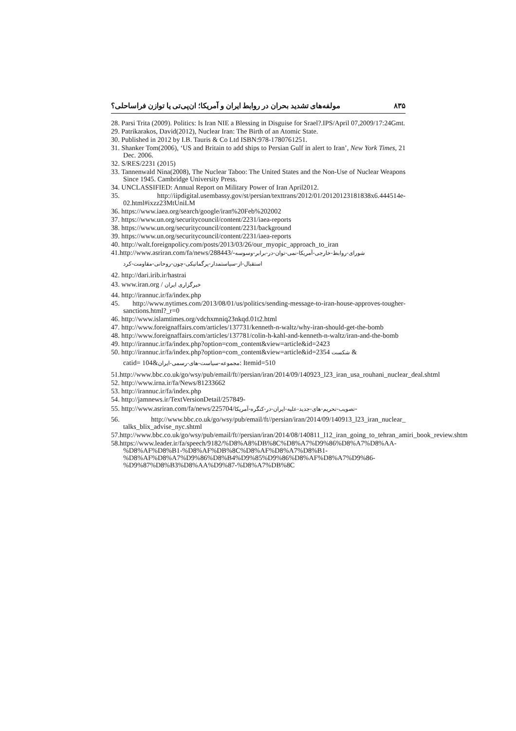مولفه‌های تشدید بحران در روابط ایران و آمریکا؛ ان‌پی‌تی یا توازن فراساحلی؟ ۸۳۵
28. Parsi Trita (2009). Politics: Is Iran NIE a Blessing in Disguise for Srael?.IPS/April 07,2009/17:24Gmt.
29. Patrikarakos, David(2012), Nuclear Iran: The Birth of an Atomic State.
30. Published in 2012 by I.B. Tauris & Co Ltd ISBN:978-1780761251.
31. Shanker Tom(2006), ‘US and Britain to add ships to Persian Gulf in alert to Iran’, New York Times, 21 Dec. 2006.
32. S/RES/2231 (2015)
33. Tannenwald Nina(2008), The Nuclear Taboo: The United States and the Non-Use of Nuclear Weapons Since 1945. Cambridge University Press.
34. UNCLASSIFIED: Annual Report on Military Power of Iran April2012.
35. http://iipdigital.usembassy.gov/st/persian/texttrans/2012/01/20120123181838x6.444514e-02.html#ixzz23MtUniLM
36. https://www.iaea.org/search/google/iran%20Feb%202002
37. https://www.un.org/securitycouncil/content/2231/iaea-reports
38. https://www.un.org/securitycouncil/content/2231/background
39. https://www.un.org/securitycouncil/content/2231/iaea-reports
40. http://walt.foreignpolicy.com/posts/2013/03/26/our_myopic_approach_to_iran
41.http://www.asriran.com/fa/news/288443/-شورای-روابط-خارجی-آمریکا-نمی-توان-در-برابر-وسوسه
استقبال-از-سیاستمدار-پرگماتیکی-چون-روحانی-مقاومت-کرد
42. http://dari.irib.ir/hastrai
43. www.iran.org / خبرگزاری ایران
44. http://irannuc.ir/fa/index.php
45. http://www.nytimes.com/2013/08/01/us/politics/sending-message-to-iran-house-approves-tougher-sanctions.html?_r=0
46. http://www.islamtimes.org/vdchxmniq23nkqd.01t2.html
47. http://www.foreignaffairs.com/articles/137731/kenneth-n-waltz/why-iran-should-get-the-bomb
48. http://www.foreignaffairs.com/articles/137781/colin-h-kahl-and-kenneth-n-waltz/iran-and-the-bomb
49. http://irannuc.ir/fa/index.php?option=com_content&view=article&id=2423
50. http://irannuc.ir/fa/index.php?option=com_content&view=article&id=2354 شکست &
catid= 104&مجموعه-سیاست-های-رسمی-ایران: Itemid=510
51.http://www.bbc.co.uk/go/wsy/pub/email/ft//persian/iran/2014/09/140923_l23_iran_usa_rouhani_nuclear_deal.shtml
52. http://www.irna.ir/fa/News/81233662
53. http://irannuc.ir/fa/index.php
54. http://jamnews.ir/TextVersionDetail/257849-
55. http://www.asriran.com/fa/news/225704/تصویب-تحریم-های-جدید-علیه-ایران-در-کنگره-آمریکا-
56. http://www.bbc.co.uk/go/wsy/pub/email/ft//persian/iran/2014/09/140913_l23_iran_nuclear_ talks_blix_advise_nyc.shtml
57.http://www.bbc.co.uk/go/wsy/pub/email/ft//persian/iran/2014/08/140811_l12_iran_going_to_tehran_amiri_book_review.shtm
58.https://www.leader.ir/fa/speech/9182/%D8%A8%DB%8C%D8%A7%D9%86%D8%A7%D8%AA-%D8%AF%D8%B1-%D8%AF%DB%8C%D8%AF%D8%A7%D8%B1-%D8%AF%D8%A7%D9%86%D8%B4%D9%85%D9%86%D8%AF%D8%A7%D9%86-%D9%87%D8%B3%D8%AA%D9%87-%D8%A7%DB%8C